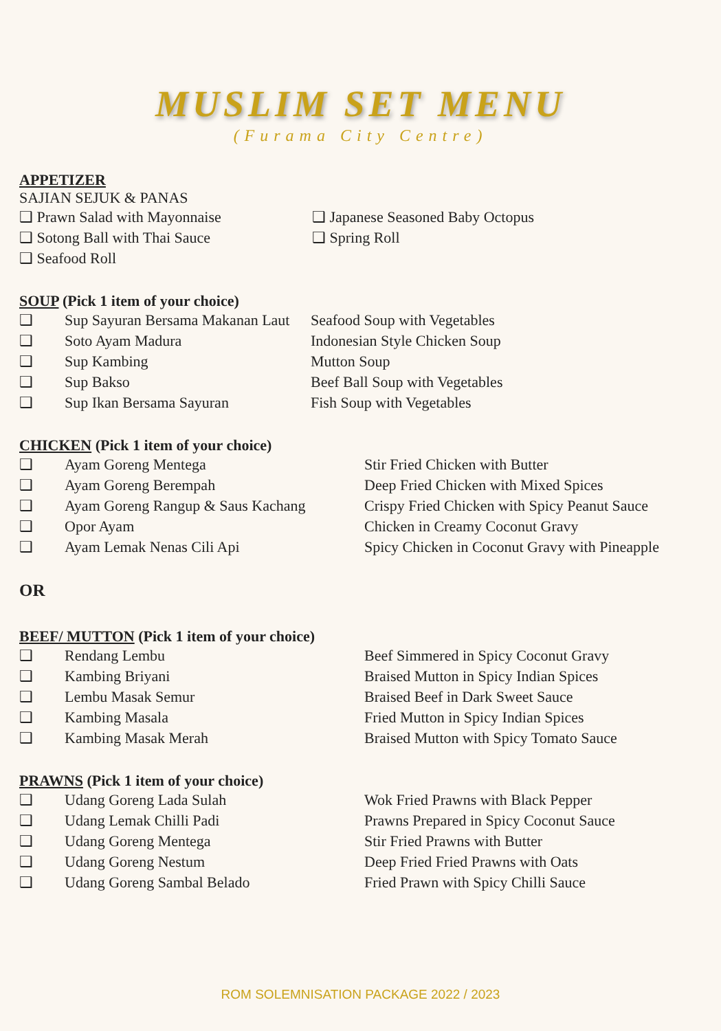MUSLIM SET MENU
(Furama City Centre)
APPETIZER
SAJIAN SEJUK & PANAS
| ❑ Prawn Salad with Mayonnaise | ❑ Japanese Seasoned Baby Octopus |
| ❑ Sotong Ball with Thai Sauce | ❑ Spring Roll |
| ❑ Seafood Roll | |
SOUP (Pick 1 item of your choice)
| ❑ | Sup Sayuran Bersama Makanan Laut | Seafood Soup with Vegetables |
| ❑ | Soto Ayam Madura | Indonesian Style Chicken Soup |
| ❑ | Sup Kambing | Mutton Soup |
| ❑ | Sup Bakso | Beef Ball Soup with Vegetables |
| ❑ | Sup Ikan Bersama Sayuran | Fish Soup with Vegetables |
CHICKEN (Pick 1 item of your choice)
| ❑ | Ayam Goreng Mentega | Stir Fried Chicken with Butter |
| ❑ | Ayam Goreng Berempah | Deep Fried Chicken with Mixed Spices |
| ❑ | Ayam Goreng Rangup & Saus Kachang | Crispy Fried Chicken with Spicy Peanut Sauce |
| ❑ | Opor Ayam | Chicken in Creamy Coconut Gravy |
| ❑ | Ayam Lemak Nenas Cili Api | Spicy Chicken in Coconut Gravy with Pineapple |
OR
BEEF/ MUTTON (Pick 1 item of your choice)
| ❑ | Rendang Lembu | Beef Simmered in Spicy Coconut Gravy |
| ❑ | Kambing Briyani | Braised Mutton in Spicy Indian Spices |
| ❑ | Lembu Masak Semur | Braised Beef in Dark Sweet Sauce |
| ❑ | Kambing Masala | Fried Mutton in Spicy Indian Spices |
| ❑ | Kambing Masak Merah | Braised Mutton with Spicy Tomato Sauce |
PRAWNS (Pick 1 item of your choice)
| ❑ | Udang Goreng Lada Sulah | Wok Fried Prawns with Black Pepper |
| ❑ | Udang Lemak Chilli Padi | Prawns Prepared in Spicy Coconut Sauce |
| ❑ | Udang Goreng Mentega | Stir Fried Prawns with Butter |
| ❑ | Udang Goreng Nestum | Deep Fried Fried Prawns with Oats |
| ❑ | Udang Goreng Sambal Belado | Fried Prawn with Spicy Chilli Sauce |
ROM SOLEMNISATION PACKAGE 2022 / 2023